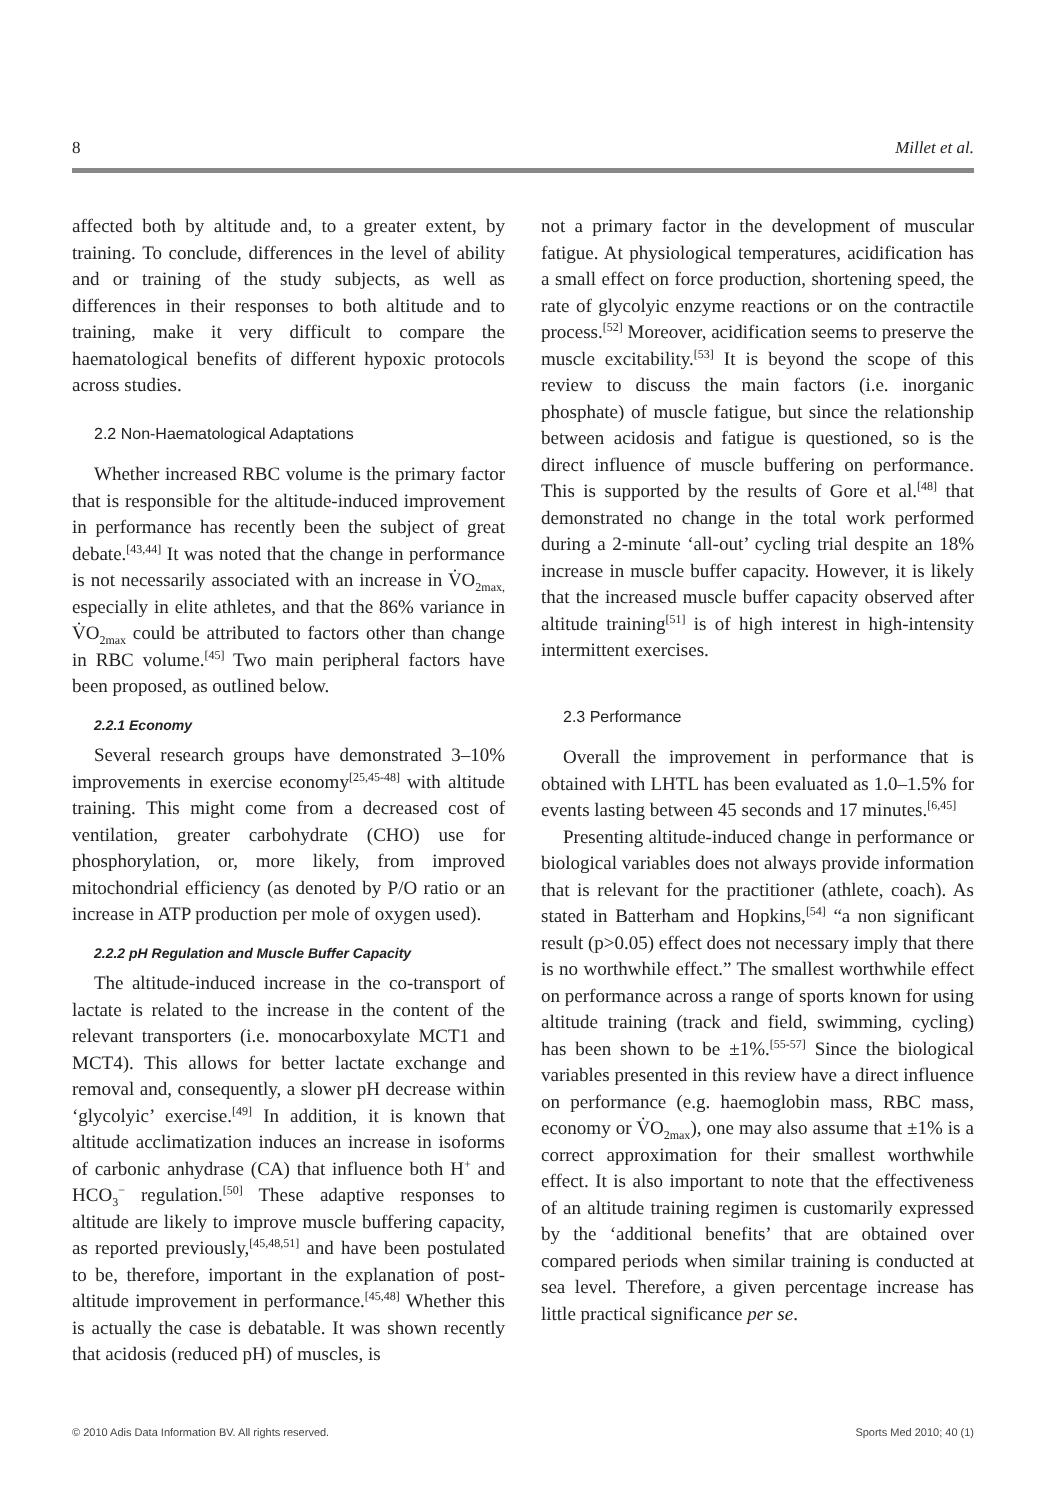8 Millet et al.
affected both by altitude and, to a greater extent, by training. To conclude, differences in the level of ability and or training of the study subjects, as well as differences in their responses to both altitude and to training, make it very difficult to compare the haematological benefits of different hypoxic protocols across studies.
2.2 Non-Haematological Adaptations
Whether increased RBC volume is the primary factor that is responsible for the altitude-induced improvement in performance has recently been the subject of great debate.<sup>[43,44]</sup> It was noted that the change in performance is not necessarily associated with an increase in V̇O<sub>2max,</sub> especially in elite athletes, and that the 86% variance in V̇O<sub>2max</sub> could be attributed to factors other than change in RBC volume.<sup>[45]</sup> Two main peripheral factors have been proposed, as outlined below.
2.2.1 Economy
Several research groups have demonstrated 3–10% improvements in exercise economy<sup>[25,45-48]</sup> with altitude training. This might come from a decreased cost of ventilation, greater carbohydrate (CHO) use for phosphorylation, or, more likely, from improved mitochondrial efficiency (as denoted by P/O ratio or an increase in ATP production per mole of oxygen used).
2.2.2 pH Regulation and Muscle Buffer Capacity
The altitude-induced increase in the co-transport of lactate is related to the increase in the content of the relevant transporters (i.e. monocarboxylate MCT1 and MCT4). This allows for better lactate exchange and removal and, consequently, a slower pH decrease within ‘glycolyic’ exercise.<sup>[49]</sup> In addition, it is known that altitude acclimatization induces an increase in isoforms of carbonic anhydrase (CA) that influence both H<sup>+</sup> and HCO<sub>3</sub><sup>−</sup> regulation.<sup>[50]</sup> These adaptive responses to altitude are likely to improve muscle buffering capacity, as reported previously,<sup>[45,48,51]</sup> and have been postulated to be, therefore, important in the explanation of post-altitude improvement in performance.<sup>[45,48]</sup> Whether this is actually the case is debatable. It was shown recently that acidosis (reduced pH) of muscles, is
not a primary factor in the development of muscular fatigue. At physiological temperatures, acidification has a small effect on force production, shortening speed, the rate of glycolyic enzyme reactions or on the contractile process.<sup>[52]</sup> Moreover, acidification seems to preserve the muscle excitability.<sup>[53]</sup> It is beyond the scope of this review to discuss the main factors (i.e. inorganic phosphate) of muscle fatigue, but since the relationship between acidosis and fatigue is questioned, so is the direct influence of muscle buffering on performance. This is supported by the results of Gore et al.<sup>[48]</sup> that demonstrated no change in the total work performed during a 2-minute ‘all-out’ cycling trial despite an 18% increase in muscle buffer capacity. However, it is likely that the increased muscle buffer capacity observed after altitude training<sup>[51]</sup> is of high interest in high-intensity intermittent exercises.
2.3 Performance
Overall the improvement in performance that is obtained with LHTL has been evaluated as 1.0–1.5% for events lasting between 45 seconds and 17 minutes.<sup>[6,45]</sup>
Presenting altitude-induced change in performance or biological variables does not always provide information that is relevant for the practitioner (athlete, coach). As stated in Batterham and Hopkins,<sup>[54]</sup> “a non significant result (p>0.05) effect does not necessary imply that there is no worthwhile effect.” The smallest worthwhile effect on performance across a range of sports known for using altitude training (track and field, swimming, cycling) has been shown to be ±1%.<sup>[55-57]</sup> Since the biological variables presented in this review have a direct influence on performance (e.g. haemoglobin mass, RBC mass, economy or V̇O<sub>2max</sub>), one may also assume that ±1% is a correct approximation for their smallest worthwhile effect. It is also important to note that the effectiveness of an altitude training regimen is customarily expressed by the ‘additional benefits’ that are obtained over compared periods when similar training is conducted at sea level. Therefore, a given percentage increase has little practical significance per se.
© 2010 Adis Data Information BV. All rights reserved. Sports Med 2010; 40 (1)